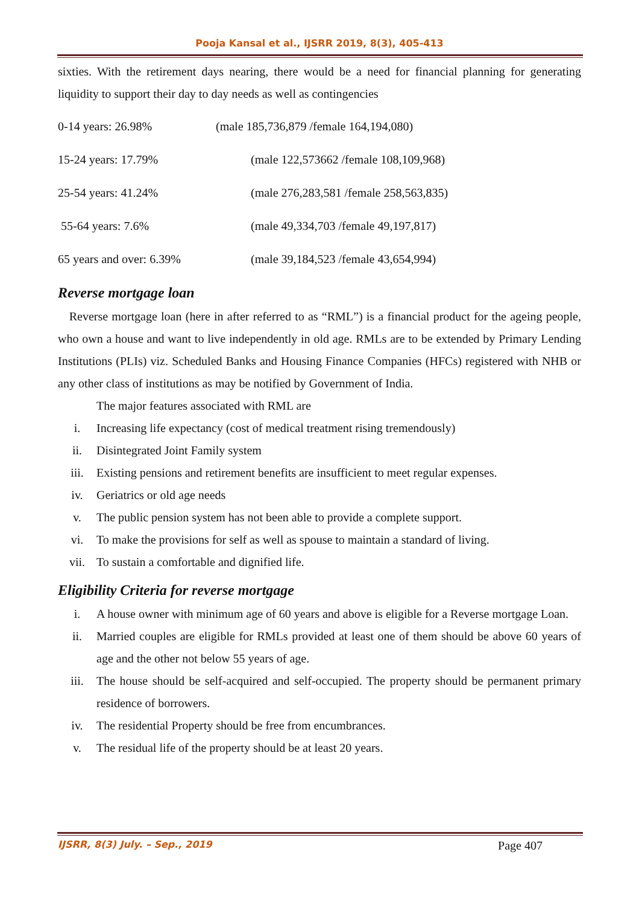Pooja Kansal et al., IJSRR 2019, 8(3), 405-413
sixties. With the retirement days nearing, there would be a need for financial planning for generating liquidity to support their day to day needs as well as contingencies
0-14 years: 26.98% (male 185,736,879 /female 164,194,080)
15-24 years: 17.79% (male 122,573662 /female 108,109,968)
25-54 years: 41.24% (male 276,283,581 /female 258,563,835)
55-64 years: 7.6% (male 49,334,703 /female 49,197,817)
65 years and over: 6.39% (male 39,184,523 /female 43,654,994)
Reverse mortgage loan
Reverse mortgage loan (here in after referred to as “RML”) is a financial product for the ageing people, who own a house and want to live independently in old age. RMLs are to be extended by Primary Lending Institutions (PLIs) viz. Scheduled Banks and Housing Finance Companies (HFCs) registered with NHB or any other class of institutions as may be notified by Government of India.
The major features associated with RML are
i. Increasing life expectancy (cost of medical treatment rising tremendously)
ii. Disintegrated Joint Family system
iii. Existing pensions and retirement benefits are insufficient to meet regular expenses.
iv. Geriatrics or old age needs
v. The public pension system has not been able to provide a complete support.
vi. To make the provisions for self as well as spouse to maintain a standard of living.
vii. To sustain a comfortable and dignified life.
Eligibility Criteria for reverse mortgage
i. A house owner with minimum age of 60 years and above is eligible for a Reverse mortgage Loan.
ii. Married couples are eligible for RMLs provided at least one of them should be above 60 years of age and the other not below 55 years of age.
iii. The house should be self-acquired and self-occupied. The property should be permanent primary residence of borrowers.
iv. The residential Property should be free from encumbrances.
v. The residual life of the property should be at least 20 years.
IJSRR, 8(3) July. – Sep., 2019 Page 407